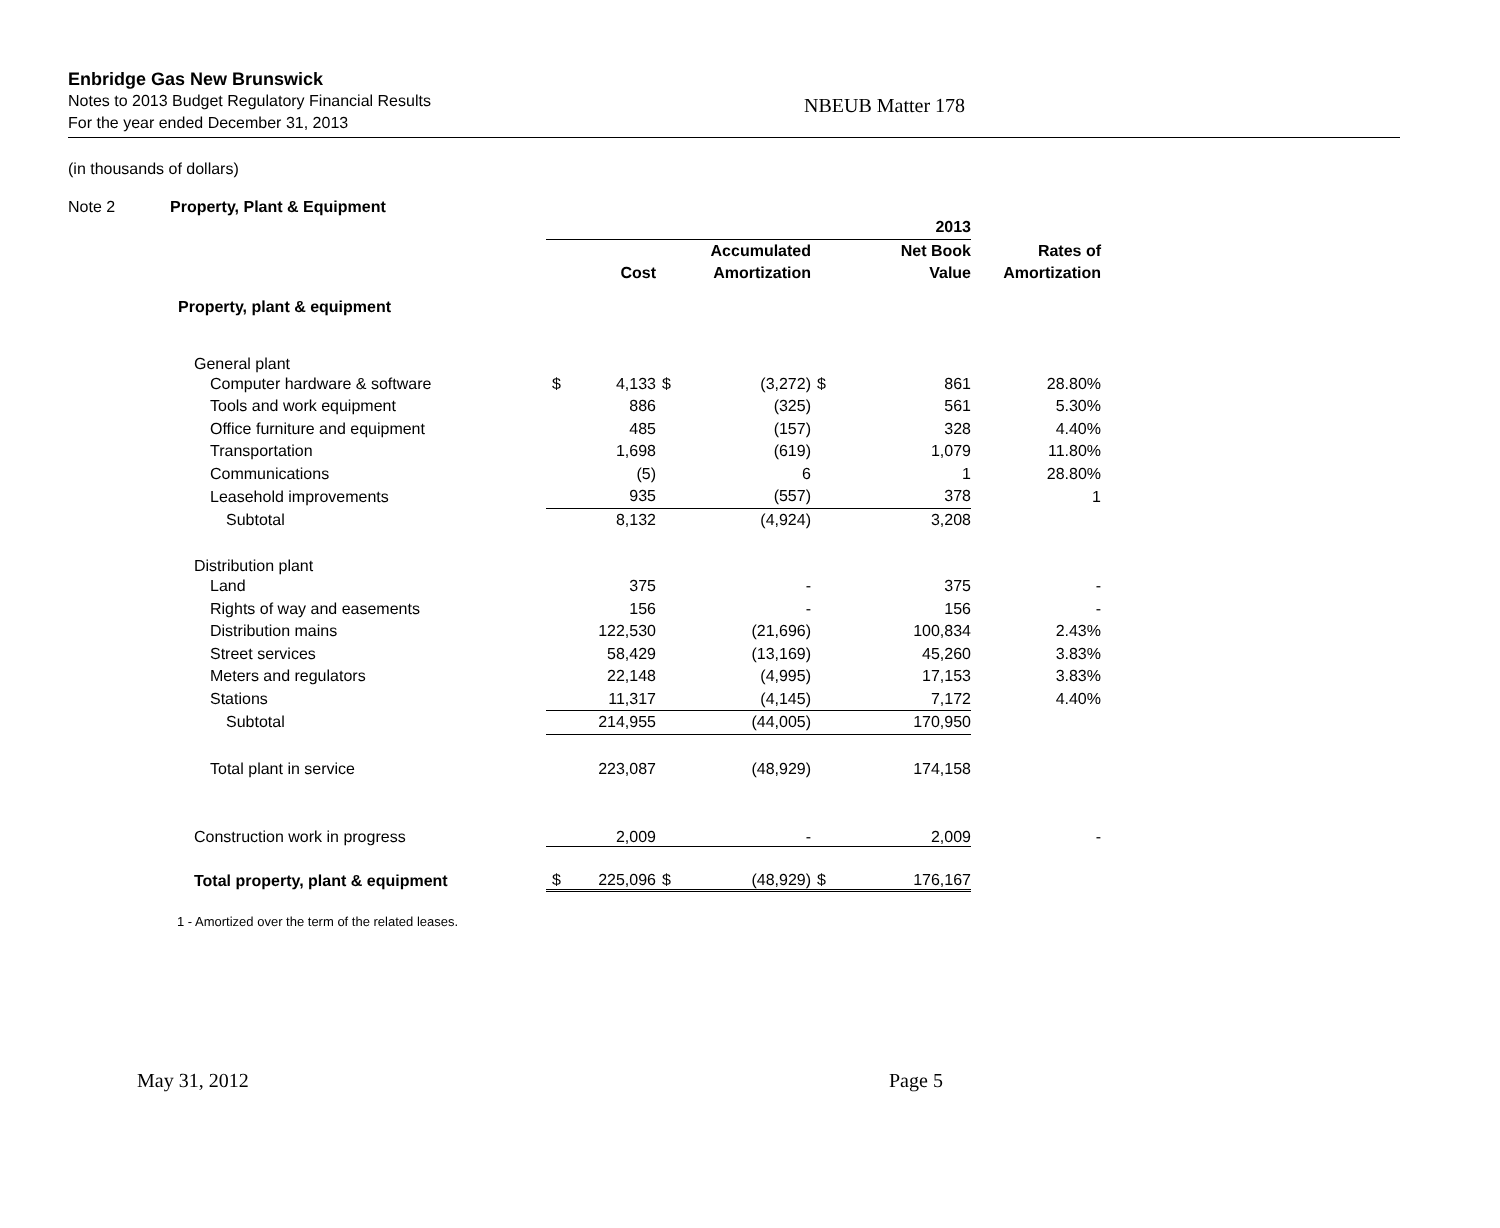Enbridge Gas New Brunswick
Notes to 2013 Budget Regulatory Financial Results
For the year ended December 31, 2013
NBEUB Matter 178
(in thousands of dollars)
Note 2 Property, Plant & Equipment
| | | | | | 2013 | | |
| | | | Accumulated | | Net Book | | Rates of |
| | Cost | | Amortization | | Value | | Amortization |
| Property, plant & equipment | | | | | | | |
| General plant | | | | | | | |
| Computer hardware & software | $ | 4,133 | $ | (3,272) | $ | 861 | 28.80% |
| Tools and work equipment | | 886 | | (325) | | 561 | 5.30% |
| Office furniture and equipment | | 485 | | (157) | | 328 | 4.40% |
| Transportation | | 1,698 | | (619) | | 1,079 | 11.80% |
| Communications | | (5) | | 6 | | 1 | 28.80% |
| Leasehold improvements | | 935 | | (557) | | 378 | 1 |
| Subtotal | | 8,132 | | (4,924) | | 3,208 | |
| Distribution plant | | | | | | | |
| Land | | 375 | | - | | 375 | - |
| Rights of way and easements | | 156 | | - | | 156 | - |
| Distribution mains | | 122,530 | | (21,696) | | 100,834 | 2.43% |
| Street services | | 58,429 | | (13,169) | | 45,260 | 3.83% |
| Meters and regulators | | 22,148 | | (4,995) | | 17,153 | 3.83% |
| Stations | | 11,317 | | (4,145) | | 7,172 | 4.40% |
| Subtotal | | 214,955 | | (44,005) | | 170,950 | |
| Total plant in service | | 223,087 | | (48,929) | | 174,158 | |
| Construction work in progress | | 2,009 | | - | | 2,009 | - |
| Total property, plant & equipment | $ | 225,096 | $ | (48,929) | $ | 176,167 | |
1 - Amortized over the term of the related leases.
May 31, 2012 Page 5